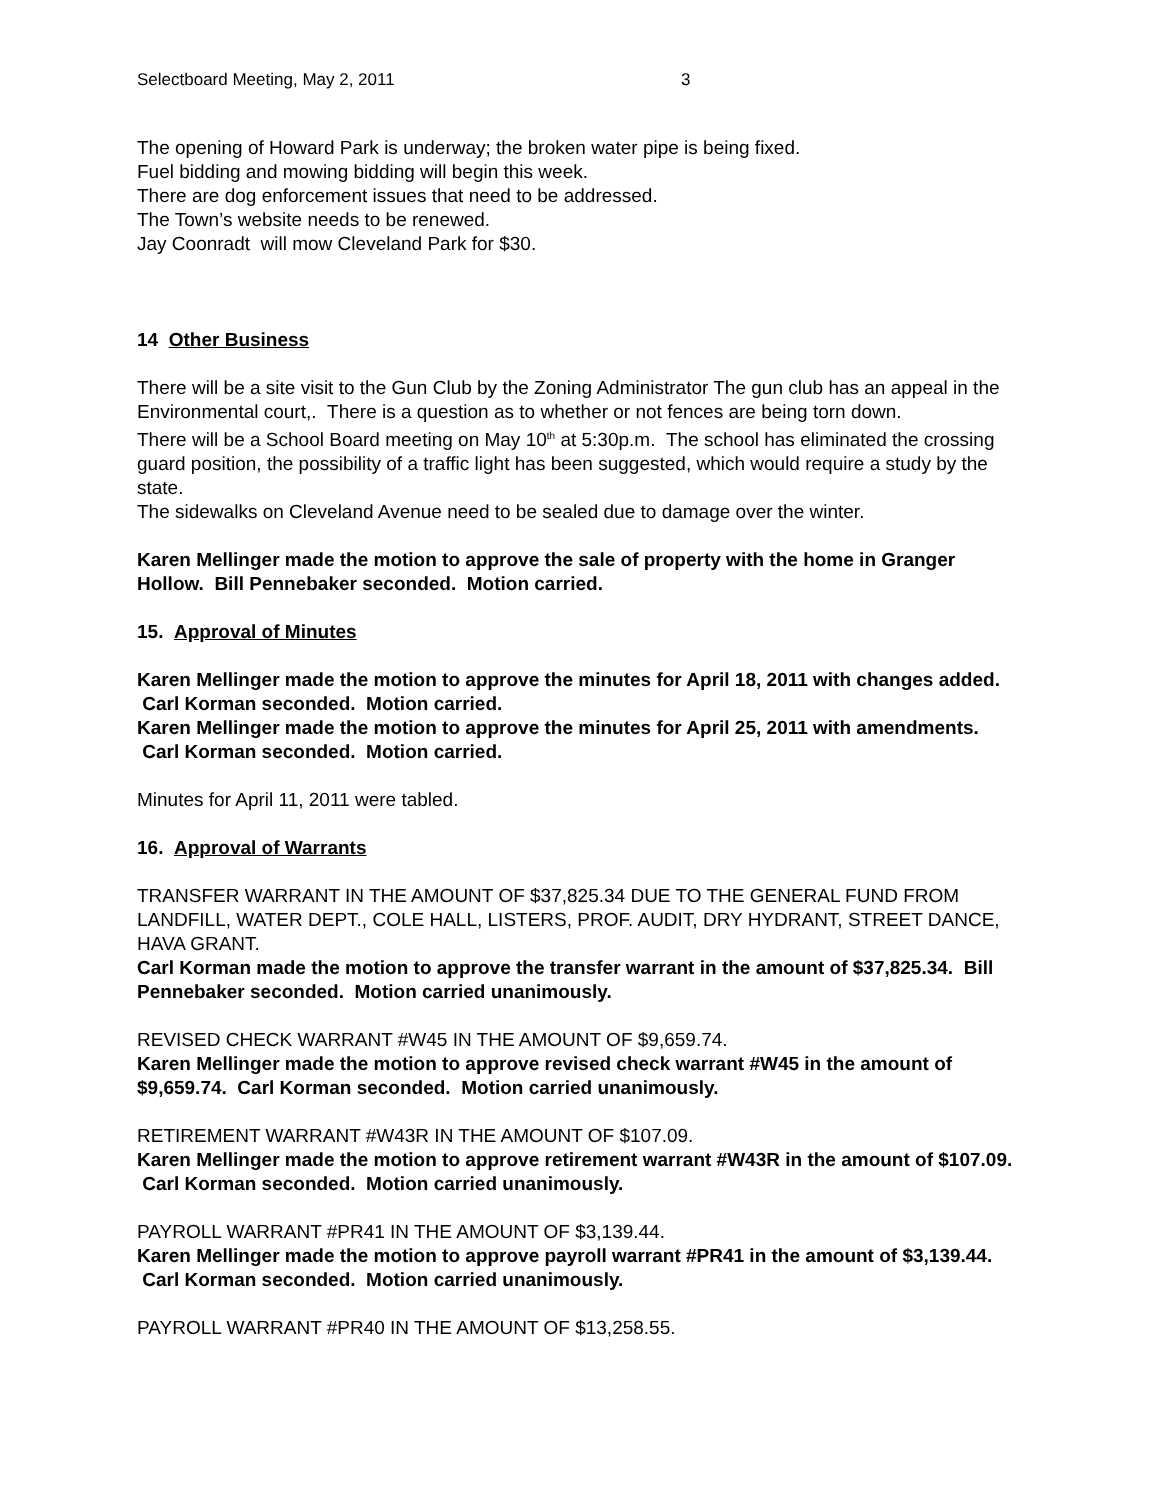Selectboard Meeting, May 2, 2011 3
The opening of Howard Park is underway; the broken water pipe is being fixed.
Fuel bidding and mowing bidding will begin this week.
There are dog enforcement issues that need to be addressed.
The Town’s website needs to be renewed.
Jay Coonradt will mow Cleveland Park for $30.
14 Other Business
There will be a site visit to the Gun Club by the Zoning Administrator The gun club has an appeal in the Environmental court,. There is a question as to whether or not fences are being torn down.
There will be a School Board meeting on May 10<sup>th</sup> at 5:30p.m. The school has eliminated the crossing guard position, the possibility of a traffic light has been suggested, which would require a study by the state.
The sidewalks on Cleveland Avenue need to be sealed due to damage over the winter.
Karen Mellinger made the motion to approve the sale of property with the home in Granger Hollow. Bill Pennebaker seconded. Motion carried.
15. Approval of Minutes
Karen Mellinger made the motion to approve the minutes for April 18, 2011 with changes added. Carl Korman seconded. Motion carried.
Karen Mellinger made the motion to approve the minutes for April 25, 2011 with amendments. Carl Korman seconded. Motion carried.
Minutes for April 11, 2011 were tabled.
16. Approval of Warrants
TRANSFER WARRANT IN THE AMOUNT OF $37,825.34 DUE TO THE GENERAL FUND FROM LANDFILL, WATER DEPT., COLE HALL, LISTERS, PROF. AUDIT, DRY HYDRANT, STREET DANCE, HAVA GRANT.
Carl Korman made the motion to approve the transfer warrant in the amount of $37,825.34. Bill Pennebaker seconded. Motion carried unanimously.
REVISED CHECK WARRANT #W45 IN THE AMOUNT OF $9,659.74.
Karen Mellinger made the motion to approve revised check warrant #W45 in the amount of $9,659.74. Carl Korman seconded. Motion carried unanimously.
RETIREMENT WARRANT #W43R IN THE AMOUNT OF $107.09.
Karen Mellinger made the motion to approve retirement warrant #W43R in the amount of $107.09. Carl Korman seconded. Motion carried unanimously.
PAYROLL WARRANT #PR41 IN THE AMOUNT OF $3,139.44.
Karen Mellinger made the motion to approve payroll warrant #PR41 in the amount of $3,139.44. Carl Korman seconded. Motion carried unanimously.
PAYROLL WARRANT #PR40 IN THE AMOUNT OF $13,258.55.